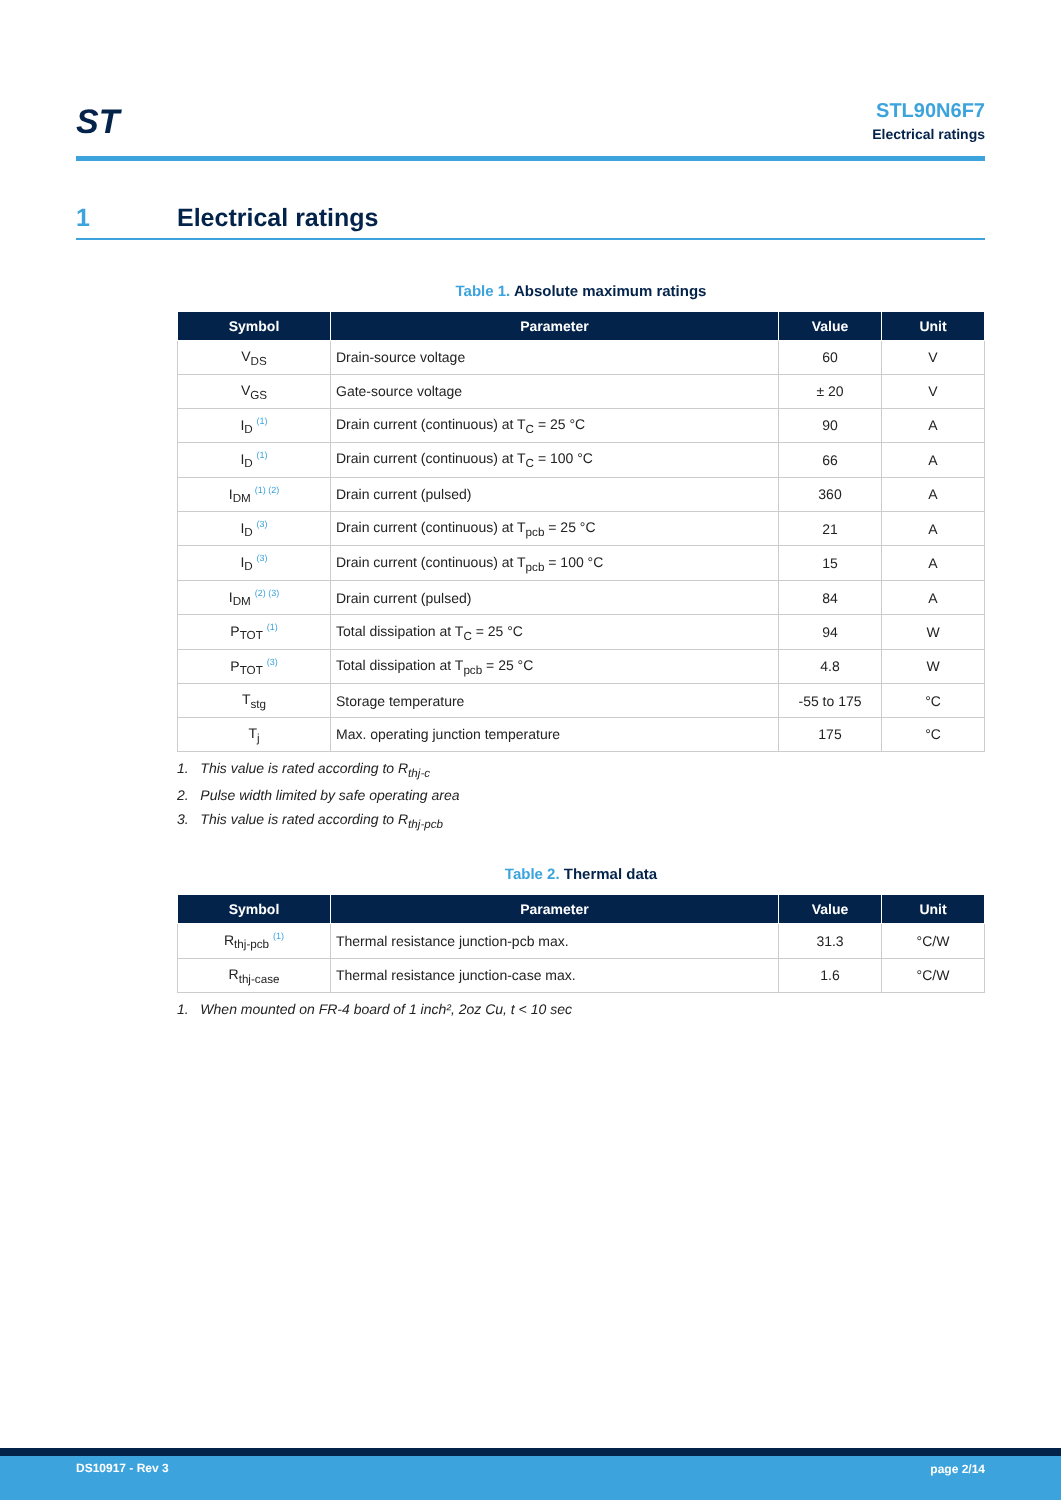ST
STL90N6F7
Electrical ratings
1 Electrical ratings
Table 1. Absolute maximum ratings
| Symbol | Parameter | Value | Unit |
| --- | --- | --- | --- |
| V<sub>DS</sub> | Drain-source voltage | 60 | V |
| V<sub>GS</sub> | Gate-source voltage | ± 20 | V |
| I<sub>D</sub> <sup>(1)</sup> | Drain current (continuous) at T<sub>C</sub> = 25 °C | 90 | A |
| I<sub>D</sub> <sup>(1)</sup> | Drain current (continuous) at T<sub>C</sub> = 100 °C | 66 | A |
| I<sub>DM</sub> <sup>(1) (2)</sup> | Drain current (pulsed) | 360 | A |
| I<sub>D</sub> <sup>(3)</sup> | Drain current (continuous) at T<sub>pcb</sub> = 25 °C | 21 | A |
| I<sub>D</sub> <sup>(3)</sup> | Drain current (continuous) at T<sub>pcb</sub> = 100 °C | 15 | A |
| I<sub>DM</sub> <sup>(2) (3)</sup> | Drain current (pulsed) | 84 | A |
| P<sub>TOT</sub> <sup>(1)</sup> | Total dissipation at T<sub>C</sub> = 25 °C | 94 | W |
| P<sub>TOT</sub> <sup>(3)</sup> | Total dissipation at T<sub>pcb</sub> = 25 °C | 4.8 | W |
| T<sub>stg</sub> | Storage temperature | -55 to 175 | °C |
| T<sub>j</sub> | Max. operating junction temperature | 175 | °C |
1. This value is rated according to R<sub>thj-c</sub>
2. Pulse width limited by safe operating area
3. This value is rated according to R<sub>thj-pcb</sub>
Table 2. Thermal data
| Symbol | Parameter | Value | Unit |
| --- | --- | --- | --- |
| R<sub>thj-pcb</sub> <sup>(1)</sup> | Thermal resistance junction-pcb max. | 31.3 | °C/W |
| R<sub>thj-case</sub> | Thermal resistance junction-case max. | 1.6 | °C/W |
1. When mounted on FR-4 board of 1 inch², 2oz Cu, t < 10 sec
DS10917 - Rev 3 page 2/14